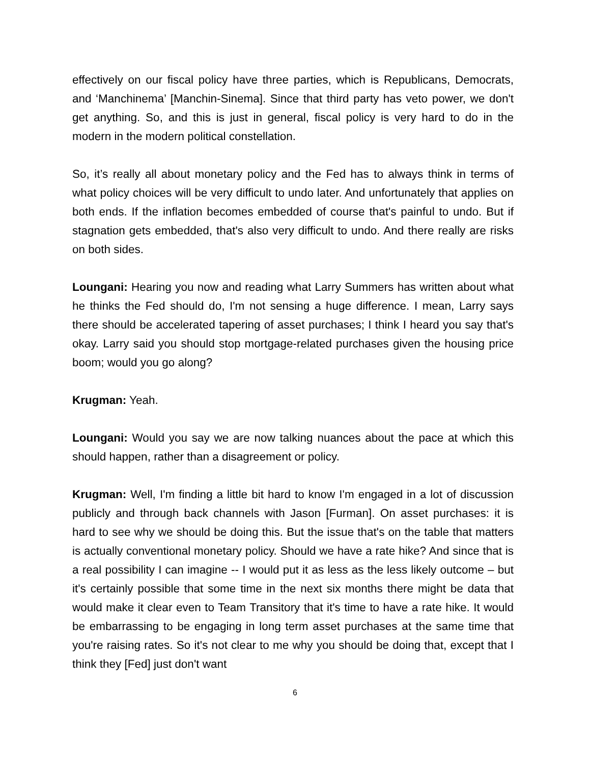effectively on our fiscal policy have three parties, which is Republicans, Democrats, and ‘Manchinema’ [Manchin-Sinema]. Since that third party has veto power, we don't get anything. So, and this is just in general, fiscal policy is very hard to do in the modern in the modern political constellation.
So, it’s really all about monetary policy and the Fed has to always think in terms of what policy choices will be very difficult to undo later. And unfortunately that applies on both ends. If the inflation becomes embedded of course that's painful to undo. But if stagnation gets embedded, that's also very difficult to undo. And there really are risks on both sides.
Loungani: Hearing you now and reading what Larry Summers has written about what he thinks the Fed should do, I'm not sensing a huge difference. I mean, Larry says there should be accelerated tapering of asset purchases; I think I heard you say that's okay. Larry said you should stop mortgage-related purchases given the housing price boom; would you go along?
Krugman: Yeah.
Loungani: Would you say we are now talking nuances about the pace at which this should happen, rather than a disagreement or policy.
Krugman: Well, I'm finding a little bit hard to know I'm engaged in a lot of discussion publicly and through back channels with Jason [Furman]. On asset purchases: it is hard to see why we should be doing this. But the issue that's on the table that matters is actually conventional monetary policy. Should we have a rate hike? And since that is a real possibility I can imagine -- I would put it as less as the less likely outcome – but it's certainly possible that some time in the next six months there might be data that would make it clear even to Team Transitory that it's time to have a rate hike. It would be embarrassing to be engaging in long term asset purchases at the same time that you're raising rates. So it's not clear to me why you should be doing that, except that I think they [Fed] just don't want
6